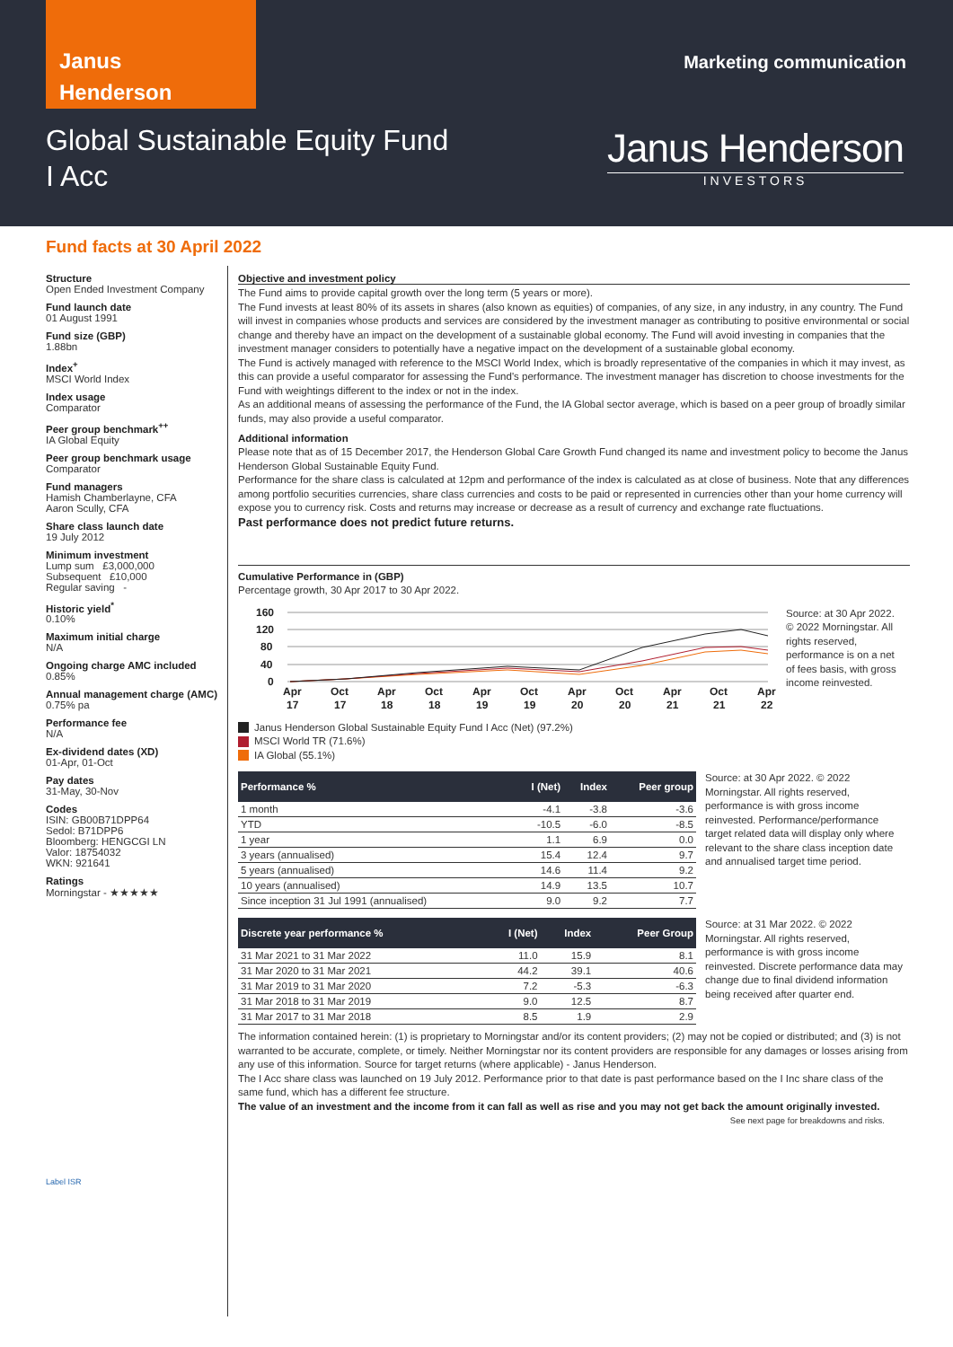Janus
Henderson
Marketing communication
Global Sustainable Equity Fund
I Acc
Janus Henderson
INVESTORS
Fund facts at 30 April 2022
Structure
Open Ended Investment Company
Fund launch date
01 August 1991
Fund size (GBP)
1.88bn
Index<sup>+</sup>
MSCI World Index
Index usage
Comparator
Peer group benchmark<sup>++</sup>
IA Global Equity
Peer group benchmark usage
Comparator
Fund managers
Hamish Chamberlayne, CFA
Aaron Scully, CFA
Share class launch date
19 July 2012
Minimum investment
Lump sum £3,000,000
Subsequent £10,000
Regular saving -
Historic yield<sup>*</sup>
0.10%
Maximum initial charge
N/A
Ongoing charge AMC included
0.85%
Annual management charge (AMC)
0.75% pa
Performance fee
N/A
Ex-dividend dates (XD)
01-Apr, 01-Oct
Pay dates
31-May, 30-Nov
Codes
ISIN: GB00B71DPP64
Sedol: B71DPP6
Bloomberg: HENGCGI LN
Valor: 18754032
WKN: 921641
Ratings
Morningstar - ★★★★★
Label ISR
Objective and investment policy
The Fund aims to provide capital growth over the long term (5 years or more).
The Fund invests at least 80% of its assets in shares (also known as equities) of companies, of any size, in any industry, in any country. The Fund will invest in companies whose products and services are considered by the investment manager as contributing to positive environmental or social change and thereby have an impact on the development of a sustainable global economy. The Fund will avoid investing in companies that the investment manager considers to potentially have a negative impact on the development of a sustainable global economy.
The Fund is actively managed with reference to the MSCI World Index, which is broadly representative of the companies in which it may invest, as this can provide a useful comparator for assessing the Fund's performance. The investment manager has discretion to choose investments for the Fund with weightings different to the index or not in the index.
As an additional means of assessing the performance of the Fund, the IA Global sector average, which is based on a peer group of broadly similar funds, may also provide a useful comparator.
Additional information
Please note that as of 15 December 2017, the Henderson Global Care Growth Fund changed its name and investment policy to become the Janus Henderson Global Sustainable Equity Fund.
Performance for the share class is calculated at 12pm and performance of the index is calculated as at close of business. Note that any differences among portfolio securities currencies, share class currencies and costs to be paid or represented in currencies other than your home currency will expose you to currency risk. Costs and returns may increase or decrease as a result of currency and exchange rate fluctuations.
Past performance does not predict future returns.
Cumulative Performance in (GBP)
Percentage growth, 30 Apr 2017 to 30 Apr 2022.
160
120
80
40
0
Apr
Oct
Apr
Oct
Apr
Oct
Apr
Oct
Apr
Oct
Apr
17
17
18
18
19
19
20
20
21
21
22
Janus Henderson Global Sustainable Equity Fund I Acc (Net) (97.2%)
MSCI World TR (71.6%)
IA Global (55.1%)
Source: at 30 Apr 2022. © 2022 Morningstar. All rights reserved, performance is on a net of fees basis, with gross income reinvested.
| Performance % | I (Net) | Index | Peer group |
| --- | --- | --- | --- |
| 1 month | -4.1 | -3.8 | -3.6 |
| YTD | -10.5 | -6.0 | -8.5 |
| 1 year | 1.1 | 6.9 | 0.0 |
| 3 years (annualised) | 15.4 | 12.4 | 9.7 |
| 5 years (annualised) | 14.6 | 11.4 | 9.2 |
| 10 years (annualised) | 14.9 | 13.5 | 10.7 |
| Since inception 31 Jul 1991 (annualised) | 9.0 | 9.2 | 7.7 |
Source: at 30 Apr 2022. © 2022 Morningstar. All rights reserved, performance is with gross income reinvested. Performance/performance target related data will display only where relevant to the share class inception date and annualised target time period.
| Discrete year performance % | I (Net) | Index | Peer Group |
| --- | --- | --- | --- |
| 31 Mar 2021 to 31 Mar 2022 | 11.0 | 15.9 | 8.1 |
| 31 Mar 2020 to 31 Mar 2021 | 44.2 | 39.1 | 40.6 |
| 31 Mar 2019 to 31 Mar 2020 | 7.2 | -5.3 | -6.3 |
| 31 Mar 2018 to 31 Mar 2019 | 9.0 | 12.5 | 8.7 |
| 31 Mar 2017 to 31 Mar 2018 | 8.5 | 1.9 | 2.9 |
Source: at 31 Mar 2022. © 2022 Morningstar. All rights reserved, performance is with gross income reinvested. Discrete performance data may change due to final dividend information being received after quarter end.
The information contained herein: (1) is proprietary to Morningstar and/or its content providers; (2) may not be copied or distributed; and (3) is not warranted to be accurate, complete, or timely. Neither Morningstar nor its content providers are responsible for any damages or losses arising from any use of this information. Source for target returns (where applicable) - Janus Henderson.
The I Acc share class was launched on 19 July 2012. Performance prior to that date is past performance based on the I Inc share class of the same fund, which has a different fee structure.
The value of an investment and the income from it can fall as well as rise and you may not get back the amount originally invested.
See next page for breakdowns and risks.